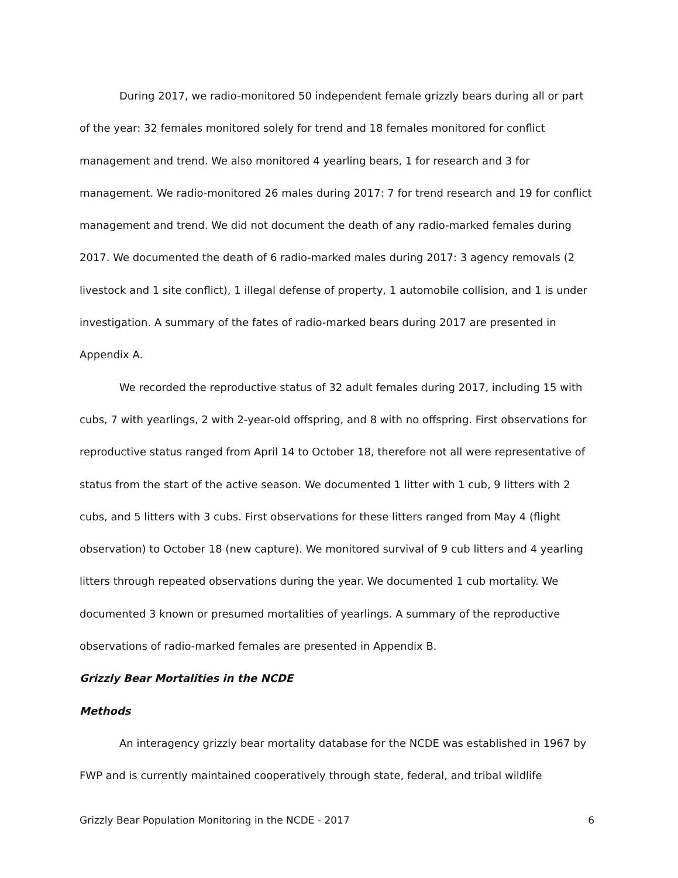During 2017, we radio-monitored 50 independent female grizzly bears during all or part of the year: 32 females monitored solely for trend and 18 females monitored for conflict management and trend. We also monitored 4 yearling bears, 1 for research and 3 for management. We radio-monitored 26 males during 2017: 7 for trend research and 19 for conflict management and trend. We did not document the death of any radio-marked females during 2017. We documented the death of 6 radio-marked males during 2017: 3 agency removals (2 livestock and 1 site conflict), 1 illegal defense of property, 1 automobile collision, and 1 is under investigation. A summary of the fates of radio-marked bears during 2017 are presented in Appendix A.
We recorded the reproductive status of 32 adult females during 2017, including 15 with cubs, 7 with yearlings, 2 with 2-year-old offspring, and 8 with no offspring. First observations for reproductive status ranged from April 14 to October 18, therefore not all were representative of status from the start of the active season. We documented 1 litter with 1 cub, 9 litters with 2 cubs, and 5 litters with 3 cubs. First observations for these litters ranged from May 4 (flight observation) to October 18 (new capture). We monitored survival of 9 cub litters and 4 yearling litters through repeated observations during the year. We documented 1 cub mortality. We documented 3 known or presumed mortalities of yearlings. A summary of the reproductive observations of radio-marked females are presented in Appendix B.
Grizzly Bear Mortalities in the NCDE
Methods
An interagency grizzly bear mortality database for the NCDE was established in 1967 by FWP and is currently maintained cooperatively through state, federal, and tribal wildlife
Grizzly Bear Population Monitoring in the NCDE - 2017 6